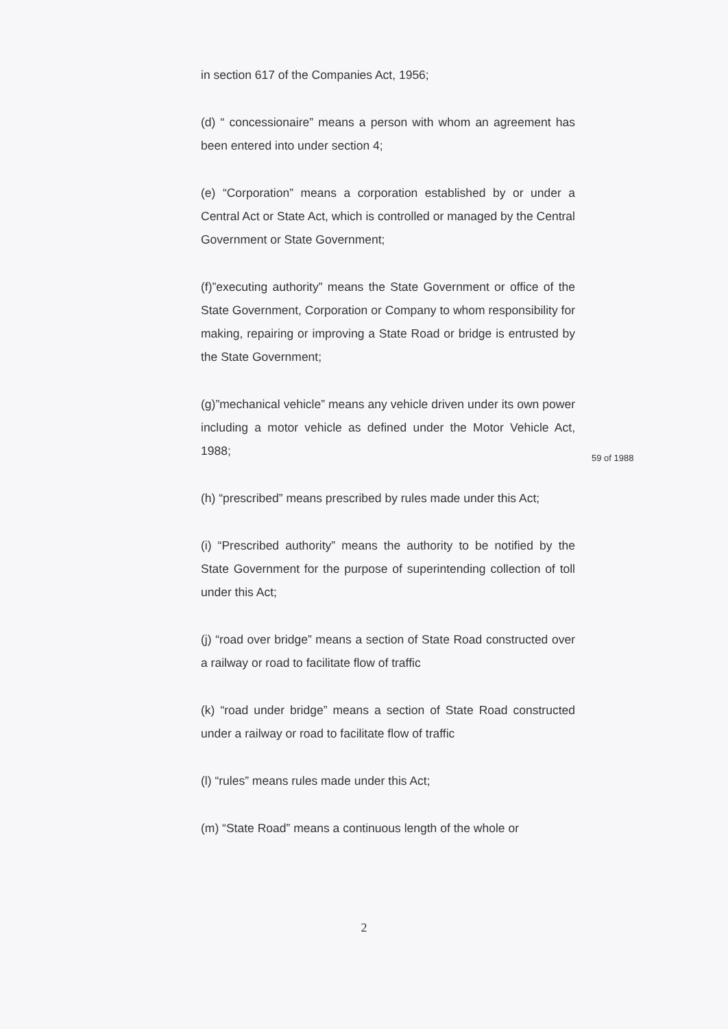in section 617 of the Companies Act, 1956;
(d) “ concessionaire” means a person with whom an agreement has been entered into under section 4;
(e) “Corporation” means a corporation established by or under a Central Act or State Act, which is controlled or managed by the Central Government or State Government;
(f)”executing authority” means the State Government or office of the State Government, Corporation or Company to whom responsibility for making, repairing or improving a State Road or bridge is entrusted by the State Government;
(g)”mechanical vehicle” means any vehicle driven under its own power including a motor vehicle as defined under the Motor Vehicle Act, 1988;
(h) “prescribed” means prescribed by rules made under this Act;
(i) “Prescribed authority” means the authority to be notified by the State Government for the purpose of superintending collection of toll under this Act;
(j) “road over bridge” means a section of State Road constructed over a railway or road to facilitate flow of traffic
(k) “road under bridge” means a section of State Road constructed under a railway or road to facilitate flow of traffic
(l) “rules” means rules made under this Act;
(m) “State Road” means a continuous length of the whole or
59 of 1988
2